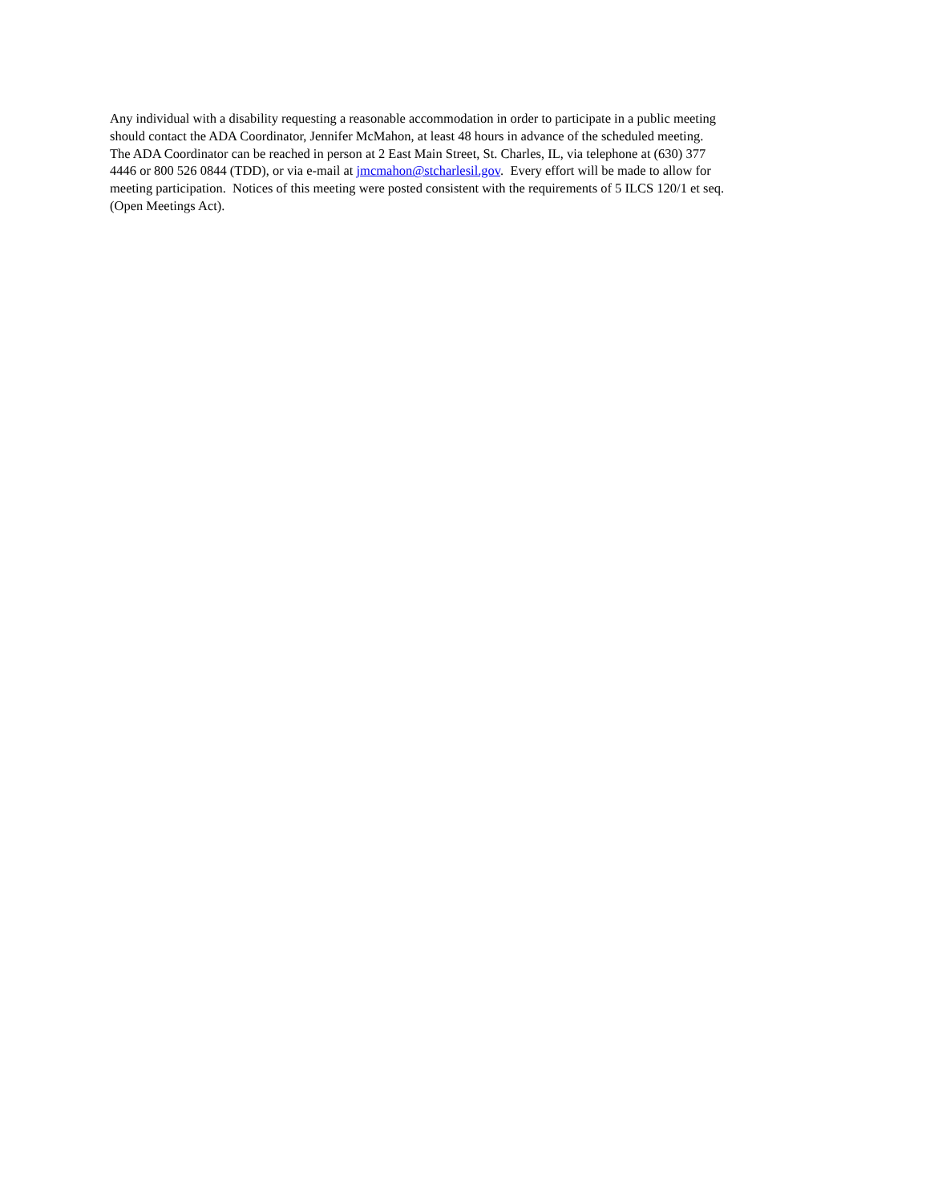Any individual with a disability requesting a reasonable accommodation in order to participate in a public meeting
should contact the ADA Coordinator, Jennifer McMahon, at least 48 hours in advance of the scheduled meeting.
The ADA Coordinator can be reached in person at 2 East Main Street, St. Charles, IL, via telephone at (630) 377
4446 or 800 526 0844 (TDD), or via e-mail at jmcmahon@stcharlesil.gov. Every effort will be made to allow for
meeting participation. Notices of this meeting were posted consistent with the requirements of 5 ILCS 120/1 et seq.
(Open Meetings Act).